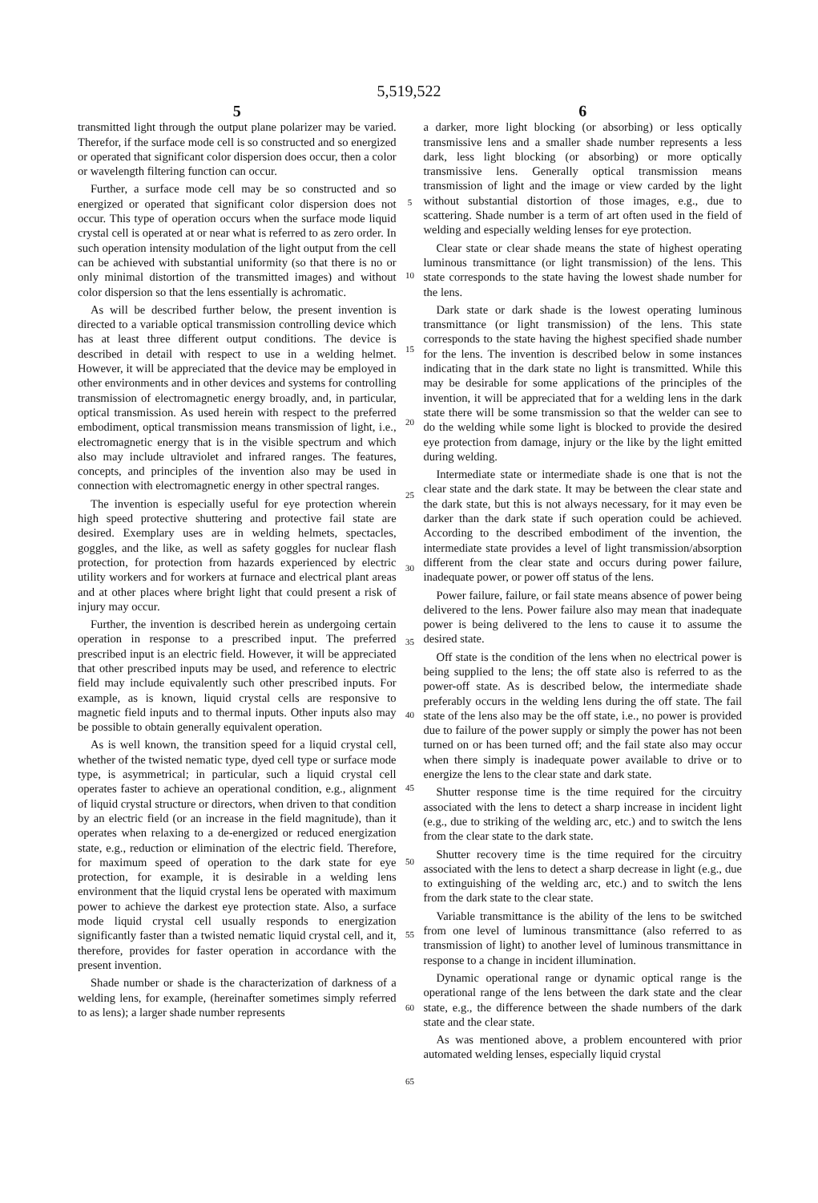5,519,522
5
transmitted light through the output plane polarizer may be varied. Therefor, if the surface mode cell is so constructed and so energized or operated that significant color dispersion does occur, then a color or wavelength filtering function can occur.
Further, a surface mode cell may be so constructed and so energized or operated that significant color dispersion does not occur. This type of operation occurs when the surface mode liquid crystal cell is operated at or near what is referred to as zero order. In such operation intensity modulation of the light output from the cell can be achieved with substantial uniformity (so that there is no or only minimal distortion of the transmitted images) and without color dispersion so that the lens essentially is achromatic.
As will be described further below, the present invention is directed to a variable optical transmission controlling device which has at least three different output conditions. The device is described in detail with respect to use in a welding helmet. However, it will be appreciated that the device may be employed in other environments and in other devices and systems for controlling transmission of electromagnetic energy broadly, and, in particular, optical transmission. As used herein with respect to the preferred embodiment, optical transmission means transmission of light, i.e., electromagnetic energy that is in the visible spectrum and which also may include ultraviolet and infrared ranges. The features, concepts, and principles of the invention also may be used in connection with electromagnetic energy in other spectral ranges.
The invention is especially useful for eye protection wherein high speed protective shuttering and protective fail state are desired. Exemplary uses are in welding helmets, spectacles, goggles, and the like, as well as safety goggles for nuclear flash protection, for protection from hazards experienced by electric utility workers and for workers at furnace and electrical plant areas and at other places where bright light that could present a risk of injury may occur.
Further, the invention is described herein as undergoing certain operation in response to a prescribed input. The preferred prescribed input is an electric field. However, it will be appreciated that other prescribed inputs may be used, and reference to electric field may include equivalently such other prescribed inputs. For example, as is known, liquid crystal cells are responsive to magnetic field inputs and to thermal inputs. Other inputs also may be possible to obtain generally equivalent operation.
As is well known, the transition speed for a liquid crystal cell, whether of the twisted nematic type, dyed cell type or surface mode type, is asymmetrical; in particular, such a liquid crystal cell operates faster to achieve an operational condition, e.g., alignment of liquid crystal structure or directors, when driven to that condition by an electric field (or an increase in the field magnitude), than it operates when relaxing to a de-energized or reduced energization state, e.g., reduction or elimination of the electric field. Therefore, for maximum speed of operation to the dark state for eye protection, for example, it is desirable in a welding lens environment that the liquid crystal lens be operated with maximum power to achieve the darkest eye protection state. Also, a surface mode liquid crystal cell usually responds to energization significantly faster than a twisted nematic liquid crystal cell, and it, therefore, provides for faster operation in accordance with the present invention.
Shade number or shade is the characterization of darkness of a welding lens, for example, (hereinafter sometimes simply referred to as lens); a larger shade number represents
5
10
15
20
25
30
35
40
45
50
55
60
65
6
a darker, more light blocking (or absorbing) or less optically transmissive lens and a smaller shade number represents a less dark, less light blocking (or absorbing) or more optically transmissive lens. Generally optical transmission means transmission of light and the image or view carded by the light without substantial distortion of those images, e.g., due to scattering. Shade number is a term of art often used in the field of welding and especially welding lenses for eye protection.
Clear state or clear shade means the state of highest operating luminous transmittance (or light transmission) of the lens. This state corresponds to the state having the lowest shade number for the lens.
Dark state or dark shade is the lowest operating luminous transmittance (or light transmission) of the lens. This state corresponds to the state having the highest specified shade number for the lens. The invention is described below in some instances indicating that in the dark state no light is transmitted. While this may be desirable for some applications of the principles of the invention, it will be appreciated that for a welding lens in the dark state there will be some transmission so that the welder can see to do the welding while some light is blocked to provide the desired eye protection from damage, injury or the like by the light emitted during welding.
Intermediate state or intermediate shade is one that is not the clear state and the dark state. It may be between the clear state and the dark state, but this is not always necessary, for it may even be darker than the dark state if such operation could be achieved. According to the described embodiment of the invention, the intermediate state provides a level of light transmission/absorption different from the clear state and occurs during power failure, inadequate power, or power off status of the lens.
Power failure, failure, or fail state means absence of power being delivered to the lens. Power failure also may mean that inadequate power is being delivered to the lens to cause it to assume the desired state.
Off state is the condition of the lens when no electrical power is being supplied to the lens; the off state also is referred to as the power-off state. As is described below, the intermediate shade preferably occurs in the welding lens during the off state. The fail state of the lens also may be the off state, i.e., no power is provided due to failure of the power supply or simply the power has not been turned on or has been turned off; and the fail state also may occur when there simply is inadequate power available to drive or to energize the lens to the clear state and dark state.
Shutter response time is the time required for the circuitry associated with the lens to detect a sharp increase in incident light (e.g., due to striking of the welding arc, etc.) and to switch the lens from the clear state to the dark state.
Shutter recovery time is the time required for the circuitry associated with the lens to detect a sharp decrease in light (e.g., due to extinguishing of the welding arc, etc.) and to switch the lens from the dark state to the clear state.
Variable transmittance is the ability of the lens to be switched from one level of luminous transmittance (also referred to as transmission of light) to another level of luminous transmittance in response to a change in incident illumination.
Dynamic operational range or dynamic optical range is the operational range of the lens between the dark state and the clear state, e.g., the difference between the shade numbers of the dark state and the clear state.
As was mentioned above, a problem encountered with prior automated welding lenses, especially liquid crystal